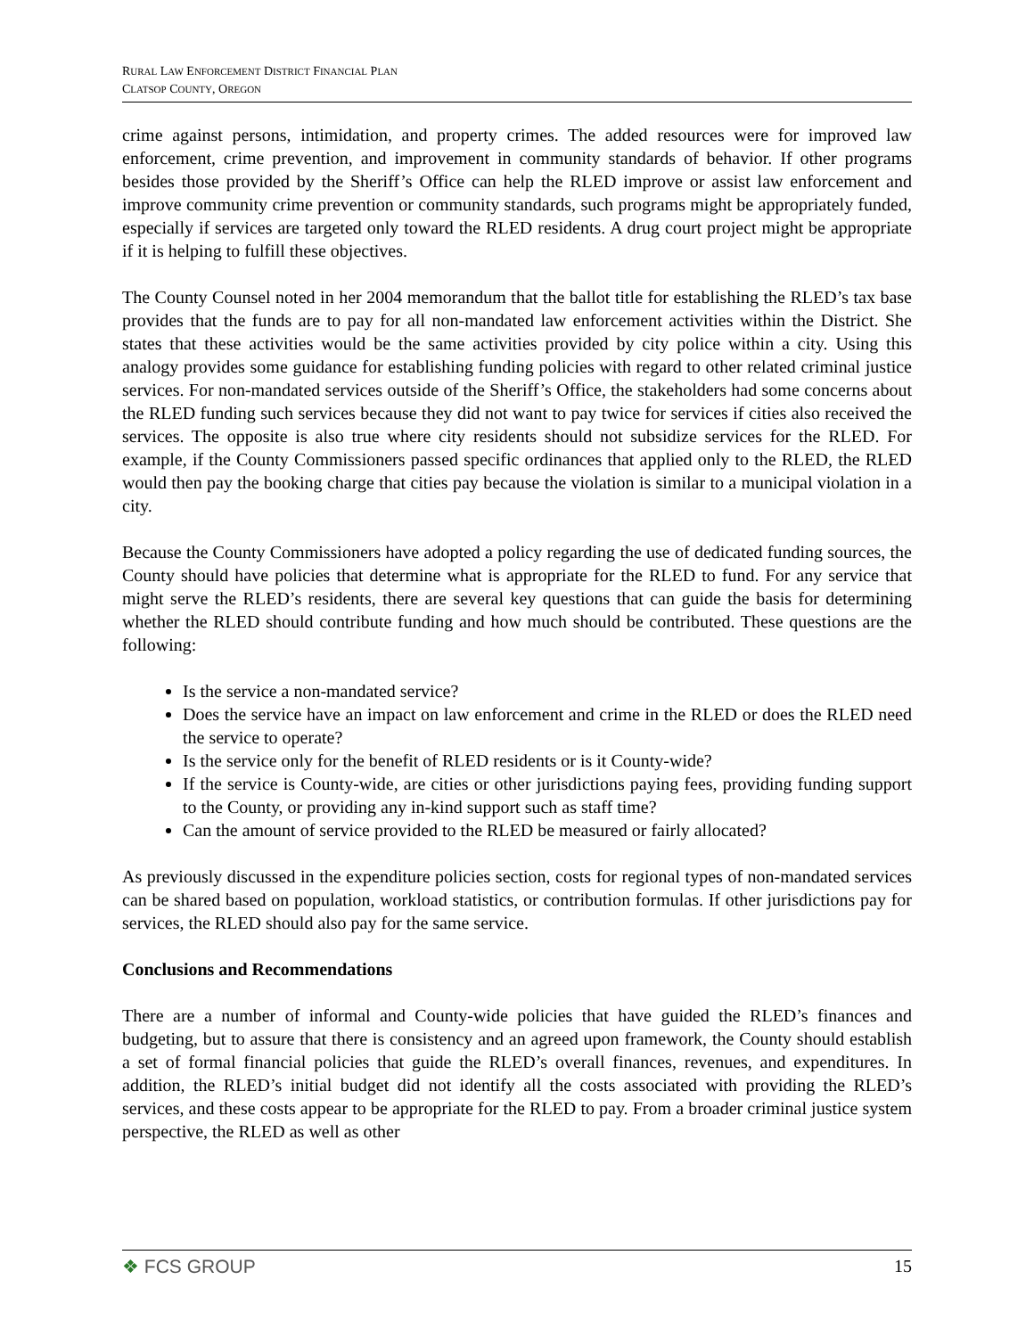RURAL LAW ENFORCEMENT DISTRICT FINANCIAL PLAN
CLATSOP COUNTY, OREGON
crime against persons, intimidation, and property crimes. The added resources were for improved law enforcement, crime prevention, and improvement in community standards of behavior. If other programs besides those provided by the Sheriff’s Office can help the RLED improve or assist law enforcement and improve community crime prevention or community standards, such programs might be appropriately funded, especially if services are targeted only toward the RLED residents. A drug court project might be appropriate if it is helping to fulfill these objectives.
The County Counsel noted in her 2004 memorandum that the ballot title for establishing the RLED’s tax base provides that the funds are to pay for all non-mandated law enforcement activities within the District. She states that these activities would be the same activities provided by city police within a city. Using this analogy provides some guidance for establishing funding policies with regard to other related criminal justice services. For non-mandated services outside of the Sheriff’s Office, the stakeholders had some concerns about the RLED funding such services because they did not want to pay twice for services if cities also received the services. The opposite is also true where city residents should not subsidize services for the RLED. For example, if the County Commissioners passed specific ordinances that applied only to the RLED, the RLED would then pay the booking charge that cities pay because the violation is similar to a municipal violation in a city.
Because the County Commissioners have adopted a policy regarding the use of dedicated funding sources, the County should have policies that determine what is appropriate for the RLED to fund. For any service that might serve the RLED’s residents, there are several key questions that can guide the basis for determining whether the RLED should contribute funding and how much should be contributed. These questions are the following:
Is the service a non-mandated service?
Does the service have an impact on law enforcement and crime in the RLED or does the RLED need the service to operate?
Is the service only for the benefit of RLED residents or is it County-wide?
If the service is County-wide, are cities or other jurisdictions paying fees, providing funding support to the County, or providing any in-kind support such as staff time?
Can the amount of service provided to the RLED be measured or fairly allocated?
As previously discussed in the expenditure policies section, costs for regional types of non-mandated services can be shared based on population, workload statistics, or contribution formulas. If other jurisdictions pay for services, the RLED should also pay for the same service.
Conclusions and Recommendations
There are a number of informal and County-wide policies that have guided the RLED’s finances and budgeting, but to assure that there is consistency and an agreed upon framework, the County should establish a set of formal financial policies that guide the RLED’s overall finances, revenues, and expenditures. In addition, the RLED’s initial budget did not identify all the costs associated with providing the RLED’s services, and these costs appear to be appropriate for the RLED to pay. From a broader criminal justice system perspective, the RLED as well as other
❖ FCS GROUP 15